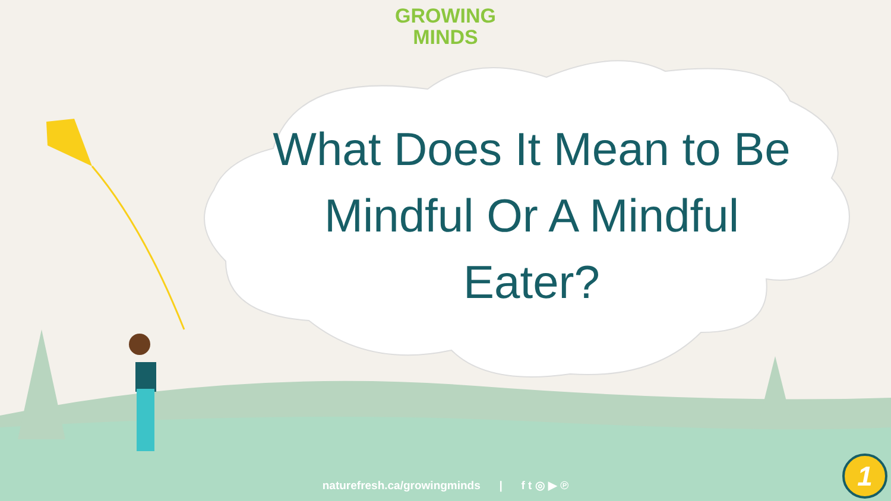GROWING
MINDS
What Does It Mean to Be Mindful Or A Mindful Eater?
naturefresh.ca/growingminds | f t ◎ ▶ ℗
1